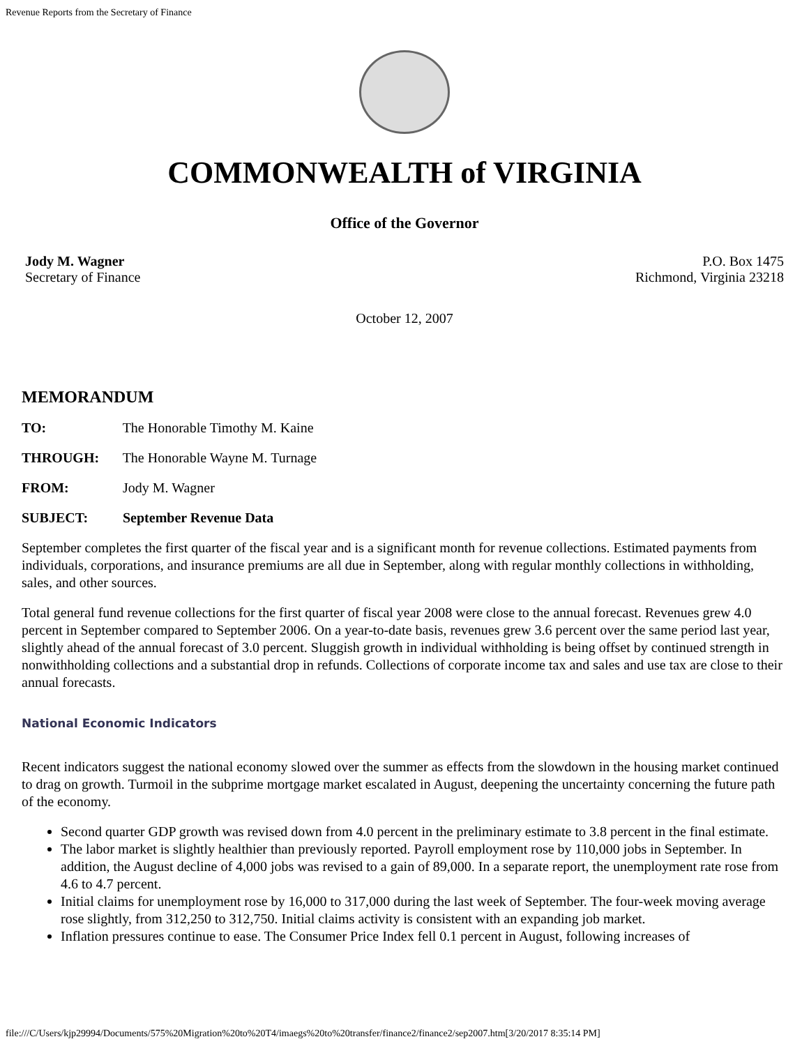Revenue Reports from the Secretary of Finance
COMMONWEALTH of VIRGINIA
Office of the Governor
Jody M. Wagner
Secretary of Finance
P.O. Box 1475
Richmond, Virginia 23218
October 12, 2007
MEMORANDUM
TO: The Honorable Timothy M. Kaine
THROUGH: The Honorable Wayne M. Turnage
FROM: Jody M. Wagner
SUBJECT: September Revenue Data
September completes the first quarter of the fiscal year and is a significant month for revenue collections. Estimated payments from individuals, corporations, and insurance premiums are all due in September, along with regular monthly collections in withholding, sales, and other sources.
Total general fund revenue collections for the first quarter of fiscal year 2008 were close to the annual forecast. Revenues grew 4.0 percent in September compared to September 2006. On a year-to-date basis, revenues grew 3.6 percent over the same period last year, slightly ahead of the annual forecast of 3.0 percent. Sluggish growth in individual withholding is being offset by continued strength in nonwithholding collections and a substantial drop in refunds. Collections of corporate income tax and sales and use tax are close to their annual forecasts.
National Economic Indicators
Recent indicators suggest the national economy slowed over the summer as effects from the slowdown in the housing market continued to drag on growth. Turmoil in the subprime mortgage market escalated in August, deepening the uncertainty concerning the future path of the economy.
Second quarter GDP growth was revised down from 4.0 percent in the preliminary estimate to 3.8 percent in the final estimate.
The labor market is slightly healthier than previously reported. Payroll employment rose by 110,000 jobs in September. In addition, the August decline of 4,000 jobs was revised to a gain of 89,000. In a separate report, the unemployment rate rose from 4.6 to 4.7 percent.
Initial claims for unemployment rose by 16,000 to 317,000 during the last week of September. The four-week moving average rose slightly, from 312,250 to 312,750. Initial claims activity is consistent with an expanding job market.
Inflation pressures continue to ease. The Consumer Price Index fell 0.1 percent in August, following increases of
file:///C/Users/kjp29994/Documents/575%20Migration%20to%20T4/imaegs%20to%20transfer/finance2/finance2/sep2007.htm[3/20/2017 8:35:14 PM]